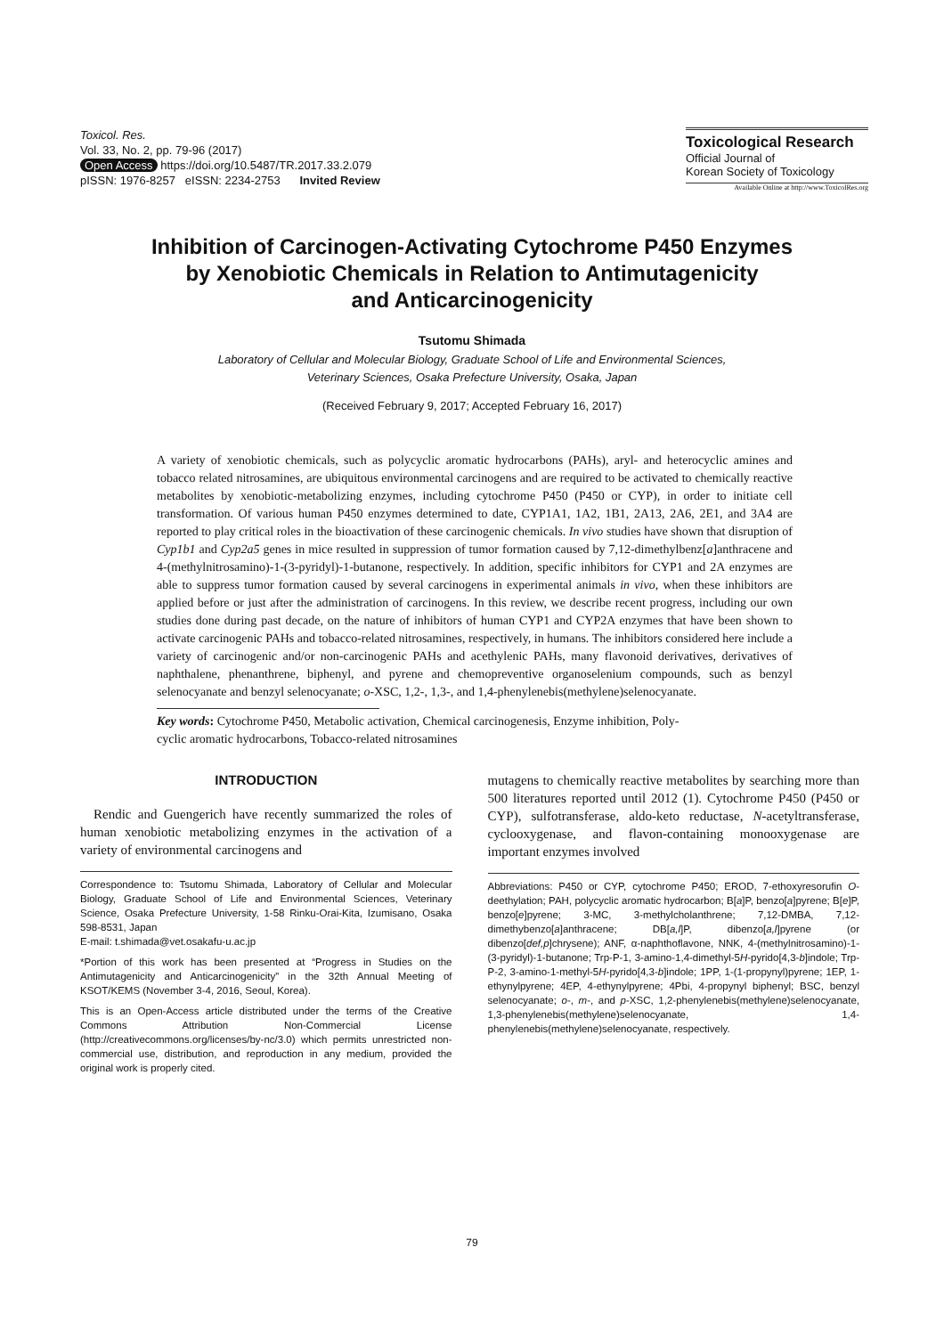Toxicol. Res.
Vol. 33, No. 2, pp. 79-96 (2017)
Open Access https://doi.org/10.5487/TR.2017.33.2.079
pISSN: 1976-8257 eISSN: 2234-2753 Invited Review
Toxicological Research
Official Journal of
Korean Society of Toxicology
Available Online at http://www.ToxicolRes.org
Inhibition of Carcinogen-Activating Cytochrome P450 Enzymes
by Xenobiotic Chemicals in Relation to Antimutagenicity
and Anticarcinogenicity
Tsutomu Shimada
Laboratory of Cellular and Molecular Biology, Graduate School of Life and Environmental Sciences,
Veterinary Sciences, Osaka Prefecture University, Osaka, Japan
(Received February 9, 2017; Accepted February 16, 2017)
A variety of xenobiotic chemicals, such as polycyclic aromatic hydrocarbons (PAHs), aryl- and heterocyclic amines and tobacco related nitrosamines, are ubiquitous environmental carcinogens and are required to be activated to chemically reactive metabolites by xenobiotic-metabolizing enzymes, including cytochrome P450 (P450 or CYP), in order to initiate cell transformation. Of various human P450 enzymes determined to date, CYP1A1, 1A2, 1B1, 2A13, 2A6, 2E1, and 3A4 are reported to play critical roles in the bioactivation of these carcinogenic chemicals. In vivo studies have shown that disruption of Cyp1b1 and Cyp2a5 genes in mice resulted in suppression of tumor formation caused by 7,12-dimethylbenz[a]anthracene and 4-(methylnitrosamino)-1-(3-pyridyl)-1-butanone, respectively. In addition, specific inhibitors for CYP1 and 2A enzymes are able to suppress tumor formation caused by several carcinogens in experimental animals in vivo, when these inhibitors are applied before or just after the administration of carcinogens. In this review, we describe recent progress, including our own studies done during past decade, on the nature of inhibitors of human CYP1 and CYP2A enzymes that have been shown to activate carcinogenic PAHs and tobacco-related nitrosamines, respectively, in humans. The inhibitors considered here include a variety of carcinogenic and/or non-carcinogenic PAHs and acethylenic PAHs, many flavonoid derivatives, derivatives of naphthalene, phenanthrene, biphenyl, and pyrene and chemopreventive organoselenium compounds, such as benzyl selenocyanate and benzyl selenocyanate; o-XSC, 1,2-, 1,3-, and 1,4-phenylenebis(methylene)selenocyanate.
Key words: Cytochrome P450, Metabolic activation, Chemical carcinogenesis, Enzyme inhibition, Poly-
cyclic aromatic hydrocarbons, Tobacco-related nitrosamines
INTRODUCTION
Rendic and Guengerich have recently summarized the roles of human xenobiotic metabolizing enzymes in the activation of a variety of environmental carcinogens and
Correspondence to: Tsutomu Shimada, Laboratory of Cellular and Molecular Biology, Graduate School of Life and Environmental Sciences, Veterinary Science, Osaka Prefecture University, 1-58 Rinku-Orai-Kita, Izumisano, Osaka 598-8531, Japan
E-mail: t.shimada@vet.osakafu-u.ac.jp
*Portion of this work has been presented at “Progress in Studies on the Antimutagenicity and Anticarcinogenicity” in the 32th Annual Meeting of KSOT/KEMS (November 3-4, 2016, Seoul, Korea).
This is an Open-Access article distributed under the terms of the Creative Commons Attribution Non-Commercial License (http://creativecommons.org/licenses/by-nc/3.0) which permits unrestricted non-commercial use, distribution, and reproduction in any medium, provided the original work is properly cited.
mutagens to chemically reactive metabolites by searching more than 500 literatures reported until 2012 (1). Cytochrome P450 (P450 or CYP), sulfotransferase, aldo-keto reductase, N-acetyltransferase, cyclooxygenase, and flavon-containing monooxygenase are important enzymes involved
Abbreviations: P450 or CYP, cytochrome P450; EROD, 7-ethoxyresorufin O-deethylation; PAH, polycyclic aromatic hydrocarbon; B[a]P, benzo[a]pyrene; B[e]P, benzo[e]pyrene; 3-MC, 3-methylcholanthrene; 7,12-DMBA, 7,12-dimethybenzo[a]anthracene; DB[a,l]P, dibenzo[a,l]pyrene (or dibenzo[def,p]chrysene); ANF, α-naphthoflavone, NNK, 4-(methylnitrosamino)-1-(3-pyridyl)-1-butanone; Trp-P-1, 3-amino-1,4-dimethyl-5H-pyrido[4,3-b]indole; Trp-P-2, 3-amino-1-methyl-5H-pyrido[4,3-b]indole; 1PP, 1-(1-propynyl)pyrene; 1EP, 1-ethynylpyrene; 4EP, 4-ethynylpyrene; 4Pbi, 4-propynyl biphenyl; BSC, benzyl selenocyanate; o-, m-, and p-XSC, 1,2-phenylenebis(methylene)selenocyanate, 1,3-phenylenebis(methylene)selenocyanate, 1,4-phenylenebis(methylene)selenocyanate, respectively.
79